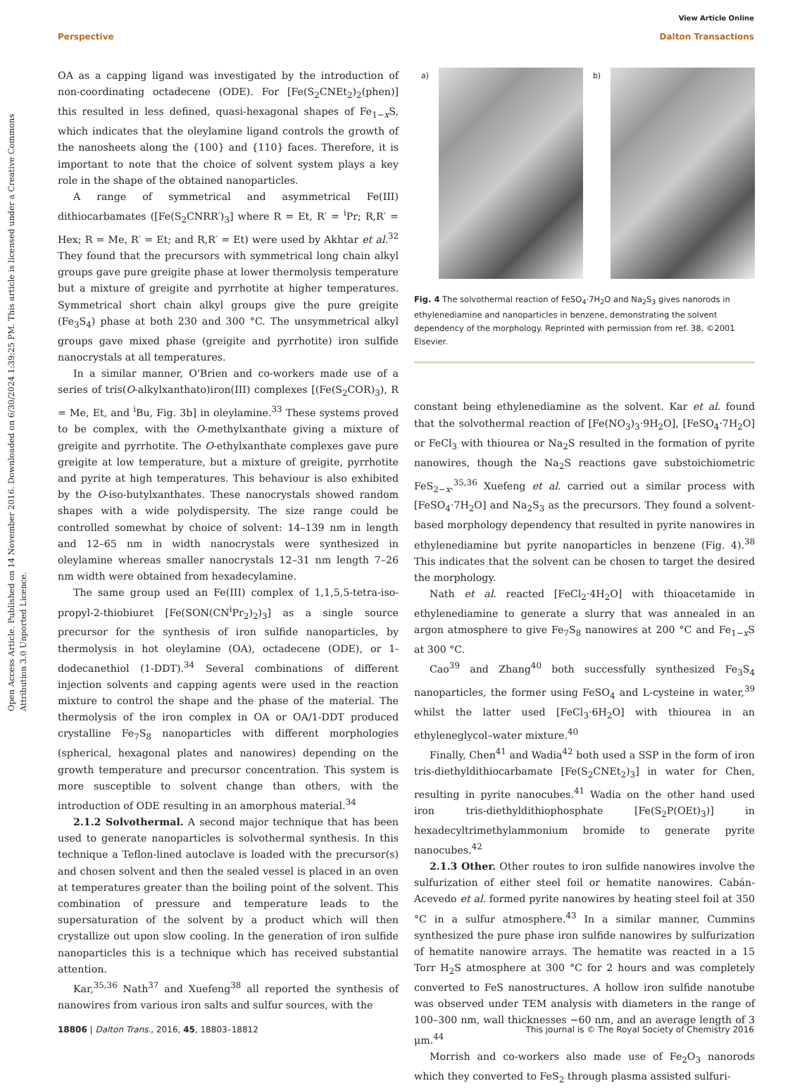View Article Online
Perspective Dalton Transactions
Open Access Article. Published on 14 November 2016. Downloaded on 6/30/2024 1:39:25 PM. This article is licensed under a Creative Commons Attribution 3.0 Unported Licence.
OA as a capping ligand was investigated by the introduction of non-coordinating octadecene (ODE). For [Fe(S<sub>2</sub>CNEt<sub>2</sub>)<sub>2</sub>(phen)] this resulted in less defined, quasi-hexagonal shapes of Fe<sub>1−x</sub>S, which indicates that the oleylamine ligand controls the growth of the nanosheets along the {100} and {110} faces. Therefore, it is important to note that the choice of solvent system plays a key role in the shape of the obtained nanoparticles.
A range of symmetrical and asymmetrical Fe(III) dithiocarbamates ([Fe(S<sub>2</sub>CNRR′)<sub>3</sub>] where R = Et, R′ = <sup>i</sup>Pr; R,R′ = Hex; R = Me, R′ = Et; and R,R′ = Et) were used by Akhtar et al.<sup>32</sup> They found that the precursors with symmetrical long chain alkyl groups gave pure greigite phase at lower thermolysis temperature but a mixture of greigite and pyrrhotite at higher temperatures. Symmetrical short chain alkyl groups give the pure greigite (Fe<sub>3</sub>S<sub>4</sub>) phase at both 230 and 300 °C. The unsymmetrical alkyl groups gave mixed phase (greigite and pyrrhotite) iron sulfide nanocrystals at all temperatures.
In a similar manner, O'Brien and co-workers made use of a series of tris(O-alkylxanthato)iron(III) complexes [(Fe(S<sub>2</sub>COR)<sub>3</sub>), R = Me, Et, and <sup>i</sup>Bu, Fig. 3b] in oleylamine.<sup>33</sup> These systems proved to be complex, with the O-methylxanthate giving a mixture of greigite and pyrrhotite. The O-ethylxanthate complexes gave pure greigite at low temperature, but a mixture of greigite, pyrrhotite and pyrite at high temperatures. This behaviour is also exhibited by the O-iso-butylxanthates. These nanocrystals showed random shapes with a wide polydispersity. The size range could be controlled somewhat by choice of solvent: 14–139 nm in length and 12–65 nm in width nanocrystals were synthesized in oleylamine whereas smaller nanocrystals 12–31 nm length 7–26 nm width were obtained from hexadecylamine.
The same group used an Fe(III) complex of 1,1,5,5-tetra-iso-propyl-2-thiobiuret [Fe(SON(CN<sup>i</sup>Pr<sub>2</sub>)<sub>2</sub>)<sub>3</sub>] as a single source precursor for the synthesis of iron sulfide nanoparticles, by thermolysis in hot oleylamine (OA), octadecene (ODE), or 1-dodecanethiol (1-DDT).<sup>34</sup> Several combinations of different injection solvents and capping agents were used in the reaction mixture to control the shape and the phase of the material. The thermolysis of the iron complex in OA or OA/1-DDT produced crystalline Fe<sub>7</sub>S<sub>8</sub> nanoparticles with different morphologies (spherical, hexagonal plates and nanowires) depending on the growth temperature and precursor concentration. This system is more susceptible to solvent change than others, with the introduction of ODE resulting in an amorphous material.<sup>34</sup>
2.1.2 Solvothermal. A second major technique that has been used to generate nanoparticles is solvothermal synthesis. In this technique a Teflon-lined autoclave is loaded with the precursor(s) and chosen solvent and then the sealed vessel is placed in an oven at temperatures greater than the boiling point of the solvent. This combination of pressure and temperature leads to the supersaturation of the solvent by a product which will then crystallize out upon slow cooling. In the generation of iron sulfide nanoparticles this is a technique which has received substantial attention.
Kar,<sup>35,36</sup> Nath<sup>37</sup> and Xuefeng<sup>38</sup> all reported the synthesis of nanowires from various iron salts and sulfur sources, with the
a) b)
Fig. 4 The solvothermal reaction of FeSO<sub>4</sub>·7H<sub>2</sub>O and Na<sub>2</sub>S<sub>3</sub> gives nanorods in ethylenediamine and nanoparticles in benzene, demonstrating the solvent dependency of the morphology. Reprinted with permission from ref. 38, ©2001 Elsevier.
constant being ethylenediamine as the solvent. Kar et al. found that the solvothermal reaction of [Fe(NO<sub>3</sub>)<sub>3</sub>·9H<sub>2</sub>O], [FeSO<sub>4</sub>·7H<sub>2</sub>O] or FeCl<sub>3</sub> with thiourea or Na<sub>2</sub>S resulted in the formation of pyrite nanowires, though the Na<sub>2</sub>S reactions gave substoichiometric FeS<sub>2−x</sub>.<sup>35,36</sup> Xuefeng et al. carried out a similar process with [FeSO<sub>4</sub>·7H<sub>2</sub>O] and Na<sub>2</sub>S<sub>3</sub> as the precursors. They found a solvent-based morphology dependency that resulted in pyrite nanowires in ethylenediamine but pyrite nanoparticles in benzene (Fig. 4).<sup>38</sup> This indicates that the solvent can be chosen to target the desired the morphology.
Nath et al. reacted [FeCl<sub>2</sub>·4H<sub>2</sub>O] with thioacetamide in ethylenediamine to generate a slurry that was annealed in an argon atmosphere to give Fe<sub>7</sub>S<sub>8</sub> nanowires at 200 °C and Fe<sub>1−x</sub>S at 300 °C.
Cao<sup>39</sup> and Zhang<sup>40</sup> both successfully synthesized Fe<sub>3</sub>S<sub>4</sub> nanoparticles, the former using FeSO<sub>4</sub> and L-cysteine in water,<sup>39</sup> whilst the latter used [FeCl<sub>3</sub>·6H<sub>2</sub>O] with thiourea in an ethyleneglycol–water mixture.<sup>40</sup>
Finally, Chen<sup>41</sup> and Wadia<sup>42</sup> both used a SSP in the form of iron tris-diethyldithiocarbamate [Fe(S<sub>2</sub>CNEt<sub>2</sub>)<sub>3</sub>] in water for Chen, resulting in pyrite nanocubes.<sup>41</sup> Wadia on the other hand used iron tris-diethyldithiophosphate [Fe(S<sub>2</sub>P(OEt)<sub>3</sub>)] in hexadecyltrimethylammonium bromide to generate pyrite nanocubes.<sup>42</sup>
2.1.3 Other. Other routes to iron sulfide nanowires involve the sulfurization of either steel foil or hematite nanowires. Cabán-Acevedo et al. formed pyrite nanowires by heating steel foil at 350 °C in a sulfur atmosphere.<sup>43</sup> In a similar manner, Cummins synthesized the pure phase iron sulfide nanowires by sulfurization of hematite nanowire arrays. The hematite was reacted in a 15 Torr H<sub>2</sub>S atmosphere at 300 °C for 2 hours and was completely converted to FeS nanostructures. A hollow iron sulfide nanotube was observed under TEM analysis with diameters in the range of 100–300 nm, wall thicknesses ∼60 nm, and an average length of 3 μm.<sup>44</sup>
Morrish and co-workers also made use of Fe<sub>2</sub>O<sub>3</sub> nanorods which they converted to FeS<sub>2</sub> through plasma assisted sulfuri-
18806 | Dalton Trans., 2016, 45, 18803–18812 This journal is © The Royal Society of Chemistry 2016